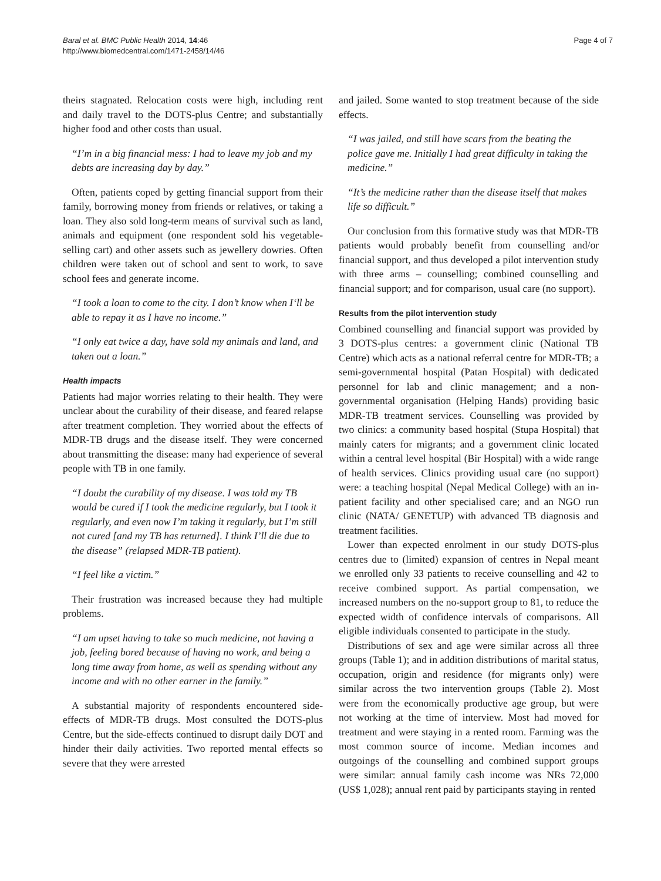Baral et al. BMC Public Health 2014, 14:46
http://www.biomedcentral.com/1471-2458/14/46
Page 4 of 7
theirs stagnated. Relocation costs were high, including rent and daily travel to the DOTS-plus Centre; and substantially higher food and other costs than usual.
“I’m in a big financial mess: I had to leave my job and my debts are increasing day by day.”
Often, patients coped by getting financial support from their family, borrowing money from friends or relatives, or taking a loan. They also sold long-term means of survival such as land, animals and equipment (one respondent sold his vegetable-selling cart) and other assets such as jewellery dowries. Often children were taken out of school and sent to work, to save school fees and generate income.
“I took a loan to come to the city. I don’t know when I‘ll be able to repay it as I have no income.”
“I only eat twice a day, have sold my animals and land, and taken out a loan.”
Health impacts
Patients had major worries relating to their health. They were unclear about the curability of their disease, and feared relapse after treatment completion. They worried about the effects of MDR-TB drugs and the disease itself. They were concerned about transmitting the disease: many had experience of several people with TB in one family.
“I doubt the curability of my disease. I was told my TB would be cured if I took the medicine regularly, but I took it regularly, and even now I’m taking it regularly, but I’m still not cured [and my TB has returned]. I think I’ll die due to the disease” (relapsed MDR-TB patient).
“I feel like a victim.”
Their frustration was increased because they had multiple problems.
“I am upset having to take so much medicine, not having a job, feeling bored because of having no work, and being a long time away from home, as well as spending without any income and with no other earner in the family.”
A substantial majority of respondents encountered side-effects of MDR-TB drugs. Most consulted the DOTS-plus Centre, but the side-effects continued to disrupt daily DOT and hinder their daily activities. Two reported mental effects so severe that they were arrested
and jailed. Some wanted to stop treatment because of the side effects.
“I was jailed, and still have scars from the beating the police gave me. Initially I had great difficulty in taking the medicine.”
“It’s the medicine rather than the disease itself that makes life so difficult.”
Our conclusion from this formative study was that MDR-TB patients would probably benefit from counselling and/or financial support, and thus developed a pilot intervention study with three arms – counselling; combined counselling and financial support; and for comparison, usual care (no support).
Results from the pilot intervention study
Combined counselling and financial support was provided by 3 DOTS-plus centres: a government clinic (National TB Centre) which acts as a national referral centre for MDR-TB; a semi-governmental hospital (Patan Hospital) with dedicated personnel for lab and clinic management; and a non-governmental organisation (Helping Hands) providing basic MDR-TB treatment services. Counselling was provided by two clinics: a community based hospital (Stupa Hospital) that mainly caters for migrants; and a government clinic located within a central level hospital (Bir Hospital) with a wide range of health services. Clinics providing usual care (no support) were: a teaching hospital (Nepal Medical College) with an in-patient facility and other specialised care; and an NGO run clinic (NATA/ GENETUP) with advanced TB diagnosis and treatment facilities.
Lower than expected enrolment in our study DOTS-plus centres due to (limited) expansion of centres in Nepal meant we enrolled only 33 patients to receive counselling and 42 to receive combined support. As partial compensation, we increased numbers on the no-support group to 81, to reduce the expected width of confidence intervals of comparisons. All eligible individuals consented to participate in the study.
Distributions of sex and age were similar across all three groups (Table 1); and in addition distributions of marital status, occupation, origin and residence (for migrants only) were similar across the two intervention groups (Table 2). Most were from the economically productive age group, but were not working at the time of interview. Most had moved for treatment and were staying in a rented room. Farming was the most common source of income. Median incomes and outgoings of the counselling and combined support groups were similar: annual family cash income was NRs 72,000 (US$ 1,028); annual rent paid by participants staying in rented